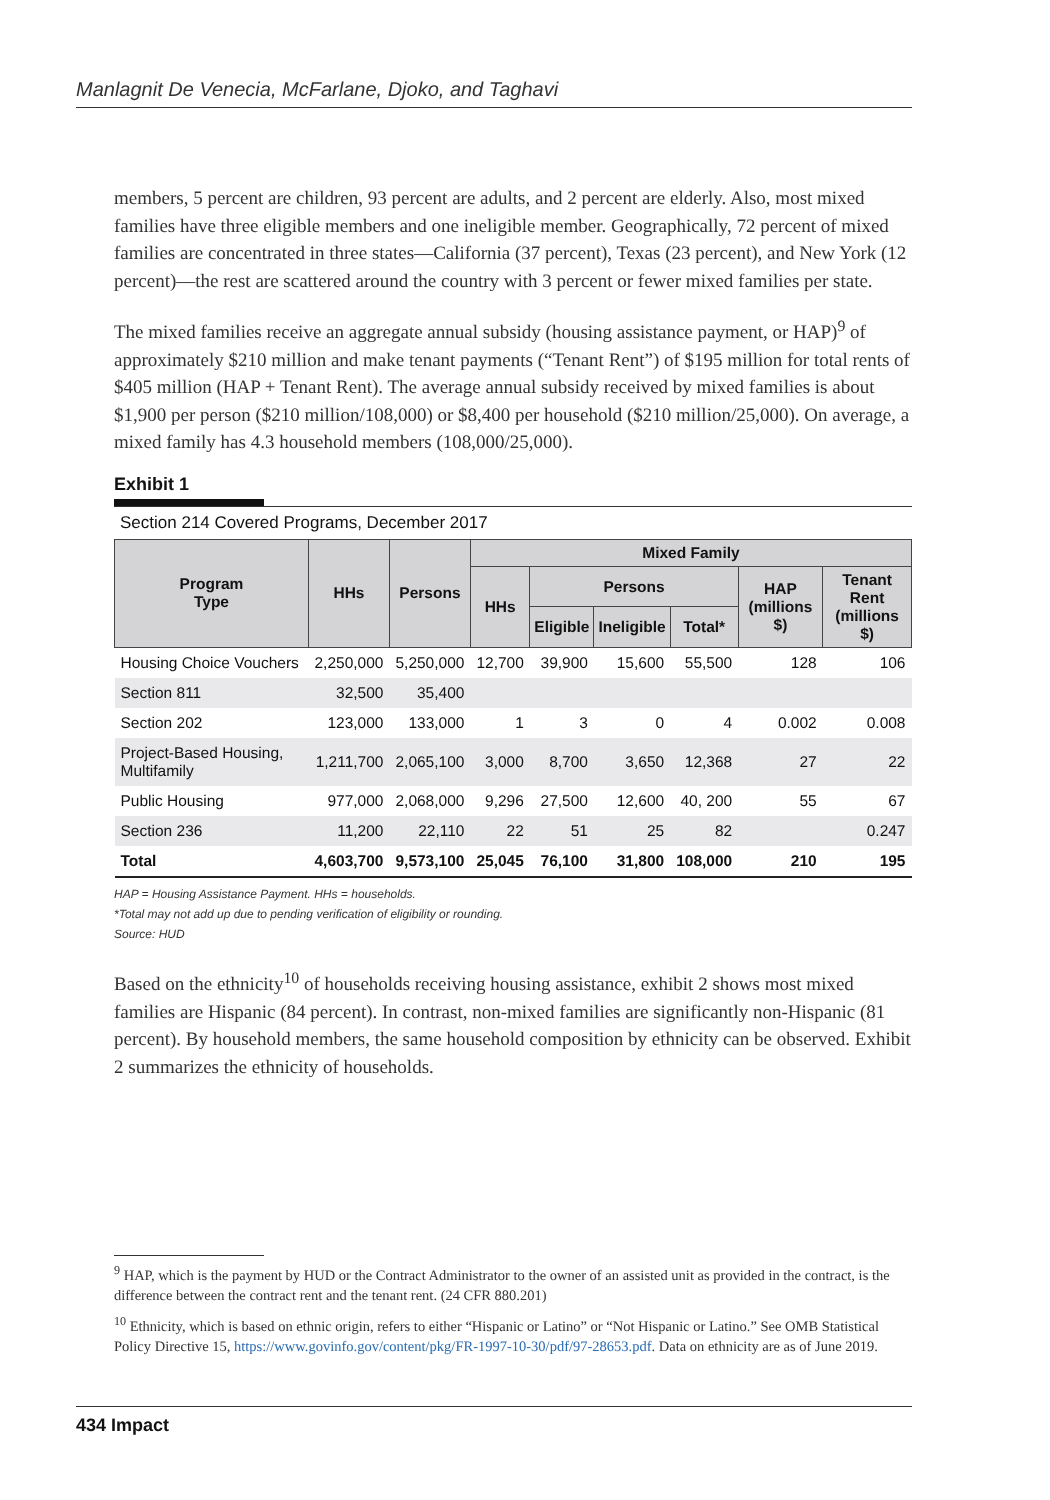Manlagnit De Venecia, McFarlane, Djoko, and Taghavi
members, 5 percent are children, 93 percent are adults, and 2 percent are elderly. Also, most mixed families have three eligible members and one ineligible member. Geographically, 72 percent of mixed families are concentrated in three states—California (37 percent), Texas (23 percent), and New York (12 percent)—the rest are scattered around the country with 3 percent or fewer mixed families per state.
The mixed families receive an aggregate annual subsidy (housing assistance payment, or HAP)<sup>9</sup> of approximately $210 million and make tenant payments (“Tenant Rent”) of $195 million for total rents of $405 million (HAP + Tenant Rent). The average annual subsidy received by mixed families is about $1,900 per person ($210 million/108,000) or $8,400 per household ($210 million/25,000). On average, a mixed family has 4.3 household members (108,000/25,000).
Exhibit 1
Section 214 Covered Programs, December 2017
| Program Type | HHs | Persons | Mixed Family | | | | | |
| --- | --- | --- | --- | --- | --- | --- | --- | --- |
| | | | HHs | Persons | | | HAP (millions $) | Tenant Rent (millions $) |
| | | | | Eligible | Ineligible | Total* | | |
| Housing Choice Vouchers | 2,250,000 | 5,250,000 | 12,700 | 39,900 | 15,600 | 55,500 | 128 | 106 |
| Section 811 | 32,500 | 35,400 | | | | | | |
| Section 202 | 123,000 | 133,000 | 1 | 3 | 0 | 4 | 0.002 | 0.008 |
| Project-Based Housing, Multifamily | 1,211,700 | 2,065,100 | 3,000 | 8,700 | 3,650 | 12,368 | 27 | 22 |
| Public Housing | 977,000 | 2,068,000 | 9,296 | 27,500 | 12,600 | 40, 200 | 55 | 67 |
| Section 236 | 11,200 | 22,110 | 22 | 51 | 25 | 82 | | 0.247 |
| Total | 4,603,700 | 9,573,100 | 25,045 | 76,100 | 31,800 | 108,000 | 210 | 195 |
HAP = Housing Assistance Payment. HHs = households.
*Total may not add up due to pending verification of eligibility or rounding.
Source: HUD
Based on the ethnicity<sup>10</sup> of households receiving housing assistance, exhibit 2 shows most mixed families are Hispanic (84 percent). In contrast, non-mixed families are significantly non-Hispanic (81 percent). By household members, the same household composition by ethnicity can be observed. Exhibit 2 summarizes the ethnicity of households.
<sup>9</sup> HAP, which is the payment by HUD or the Contract Administrator to the owner of an assisted unit as provided in the contract, is the difference between the contract rent and the tenant rent. (24 CFR 880.201)
<sup>10</sup> Ethnicity, which is based on ethnic origin, refers to either “Hispanic or Latino” or “Not Hispanic or Latino.” See OMB Statistical Policy Directive 15, https://www.govinfo.gov/content/pkg/FR-1997-10-30/pdf/97-28653.pdf. Data on ethnicity are as of June 2019.
434 Impact